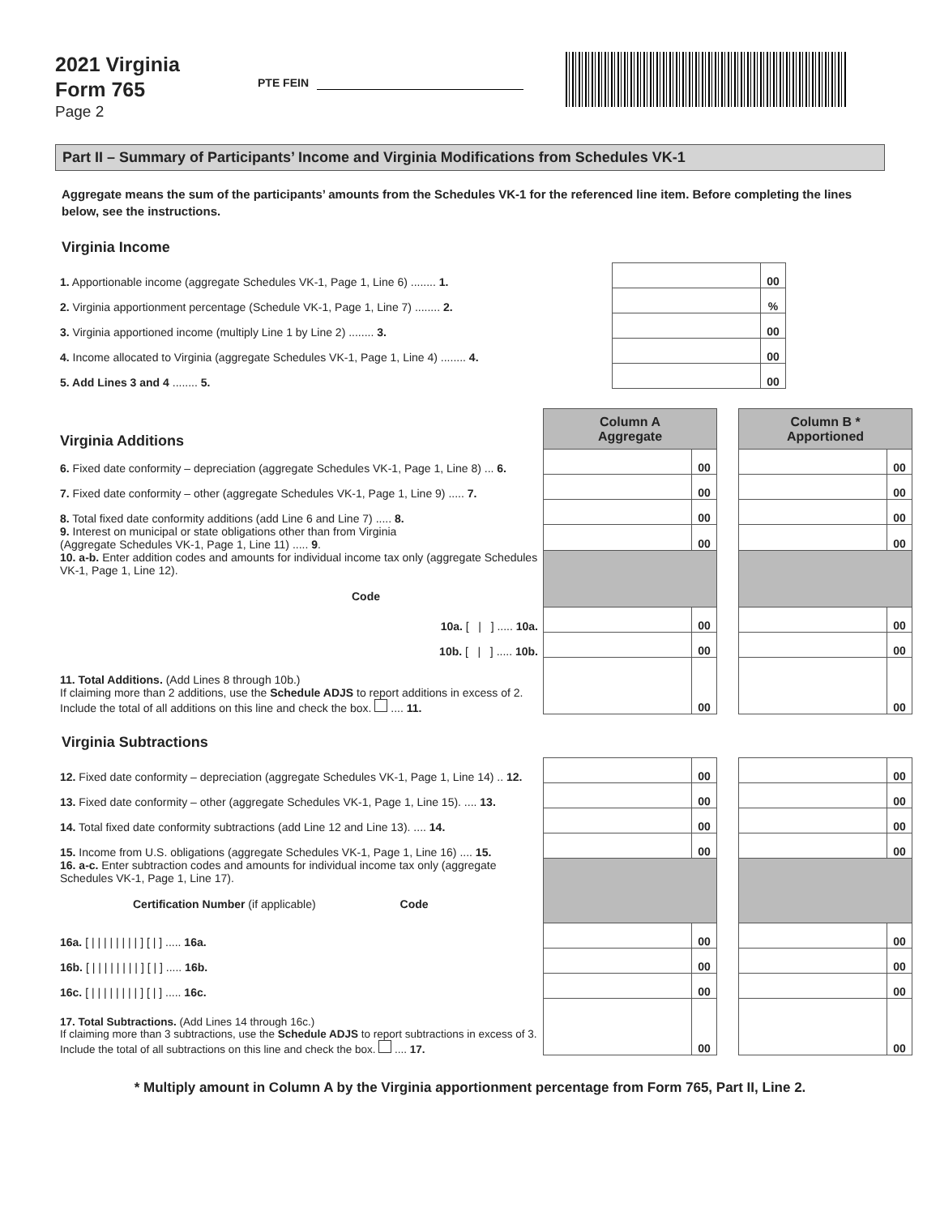2021 Virginia
Form 765
Page 2
PTE FEIN
Part II – Summary of Participants’ Income and Virginia Modifications from Schedules VK-1
Aggregate means the sum of the participants’ amounts from the Schedules VK-1 for the referenced line item. Before completing the lines below, see the instructions.
Virginia Income
| 1. Apportionable income (aggregate Schedules VK-1, Page 1, Line 6) ........ 1. | | 00 |
| 2. Virginia apportionment percentage (Schedule VK-1, Page 1, Line 7) ........ 2. | | % |
| 3. Virginia apportioned income (multiply Line 1 by Line 2) ........ 3. | | 00 |
| 4. Income allocated to Virginia (aggregate Schedules VK-1, Page 1, Line 4) ........ 4. | | 00 |
| 5. Add Lines 3 and 4 ........ 5. | | 00 |
| Virginia Additions | Column A Aggregate | | | Column B * Apportioned | |
| 6. Fixed date conformity – depreciation (aggregate Schedules VK-1, Page 1, Line 8) ... 6. | | 00 | | | 00 |
| 7. Fixed date conformity – other (aggregate Schedules VK-1, Page 1, Line 9) ..... 7. | | 00 | | | 00 |
| 8. Total fixed date conformity additions (add Line 6 and Line 7) ..... 8. | | 00 | | | 00 |
| 9. Interest on municipal or state obligations other than from Virginia (Aggregate Schedules VK-1, Page 1, Line 11) ..... 9 . | | 00 | | | 00 |
| 10. a-b. Enter addition codes and amounts for individual income tax only (aggregate Schedules VK-1, Page 1, Line 12). Code | | | | | |
| 10a. [ / ] ..... 10a. | | 00 | | | 00 |
| 10b. [ / ] ..... 10b. | | 00 | | | 00 |
| 11. Total Additions. (Add Lines 8 through 10b.) If claiming more than 2 additions, use the Schedule ADJS to report additions in excess of 2. Include the total of all additions on this line and check the box. .... 11. | | 00 | | | 00 |
Virginia Subtractions
| 12. Fixed date conformity – depreciation (aggregate Schedules VK-1, Page 1, Line 14) .. 12. | | 00 | | | 00 |
| 13. Fixed date conformity – other (aggregate Schedules VK-1, Page 1, Line 15). .... 13. | | 00 | | | 00 |
| 14. Total fixed date conformity subtractions (add Line 12 and Line 13). .... 14. | | 00 | | | 00 |
| 15. Income from U.S. obligations (aggregate Schedules VK-1, Page 1, Line 16) .... 15. | | 00 | | | 00 |
| 16. a-c. Enter subtraction codes and amounts for individual income tax only (aggregate Schedules VK-1, Page 1, Line 17). Certification Number (if applicable) Code | | | | | |
| 16a. [ / / / / / / / / ] [ / ] ..... 16a. | | 00 | | | 00 |
| 16b. [ / / / / / / / / ] [ / ] ..... 16b. | | 00 | | | 00 |
| 16c. [ / / / / / / / / ] [ / ] ..... 16c. | | 00 | | | 00 |
| 17. Total Subtractions. (Add Lines 14 through 16c.) If claiming more than 3 subtractions, use the Schedule ADJS to report subtractions in excess of 3. Include the total of all subtractions on this line and check the box. .... 17. | | 00 | | | 00 |
* Multiply amount in Column A by the Virginia apportionment percentage from Form 765, Part II, Line 2.